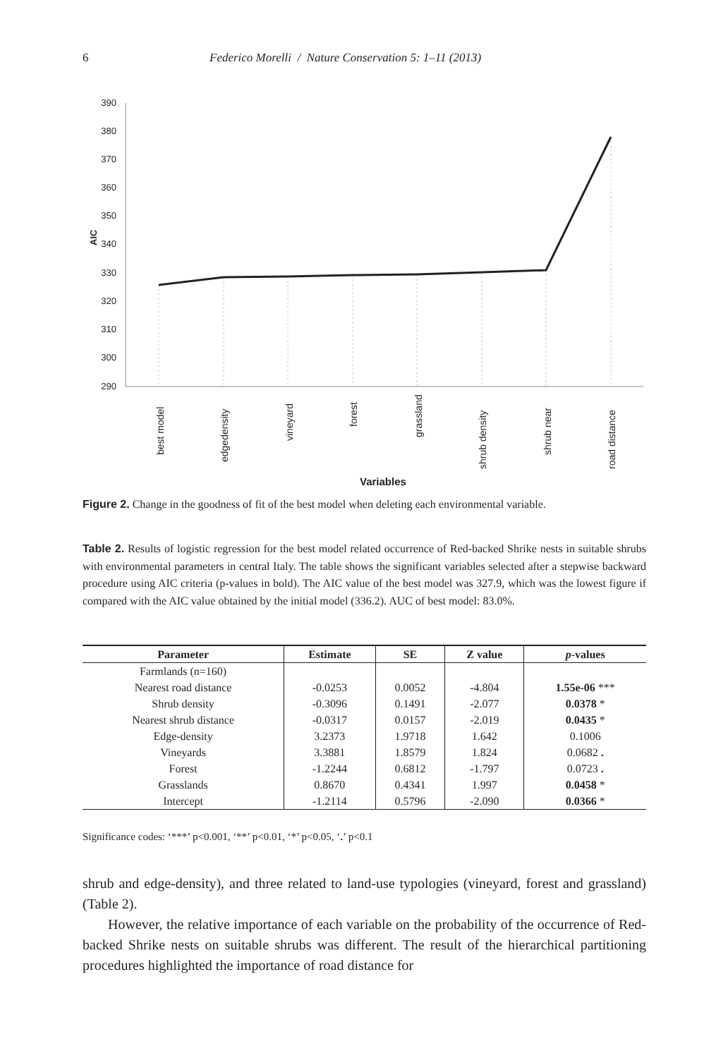6 Federico Morelli / Nature Conservation 5: 1–11 (2013)
390
380
370
360
350
340
330
320
310
300
290
AIC
best model
edgedensity
vineyard
forest
grassland
shrub density
shrub near
road distance
Variables
Figure 2. Change in the goodness of fit of the best model when deleting each environmental variable.
Table 2. Results of logistic regression for the best model related occurrence of Red-backed Shrike nests in suitable shrubs with environmental parameters in central Italy. The table shows the significant variables selected after a stepwise backward procedure using AIC criteria (p-values in bold). The AIC value of the best model was 327.9, which was the lowest figure if compared with the AIC value obtained by the initial model (336.2). AUC of best model: 83.0%.
| Parameter | Estimate | SE | Z value | p -values |
| --- | --- | --- | --- | --- |
| Farmlands (n=160) | | | | |
| Nearest road distance | -0.0253 | 0.0052 | -4.804 | 1.55e-06 *** |
| Shrub density | -0.3096 | 0.1491 | -2.077 | 0.0378 * |
| Nearest shrub distance | -0.0317 | 0.0157 | -2.019 | 0.0435 * |
| Edge-density | 3.2373 | 1.9718 | 1.642 | 0.1006 |
| Vineyards | 3.3881 | 1.8579 | 1.824 | 0.0682 . |
| Forest | -1.2244 | 0.6812 | -1.797 | 0.0723 . |
| Grasslands | 0.8670 | 0.4341 | 1.997 | 0.0458 * |
| Intercept | -1.2114 | 0.5796 | -2.090 | 0.0366 * |
Significance codes: ‘***’ p<0.001, ‘**’ p<0.01, ‘*’ p<0.05, ‘.’ p<0.1
shrub and edge-density), and three related to land-use typologies (vineyard, forest and grassland) (Table 2).
However, the relative importance of each variable on the probability of the occurrence of Red-backed Shrike nests on suitable shrubs was different. The result of the hierarchical partitioning procedures highlighted the importance of road distance for